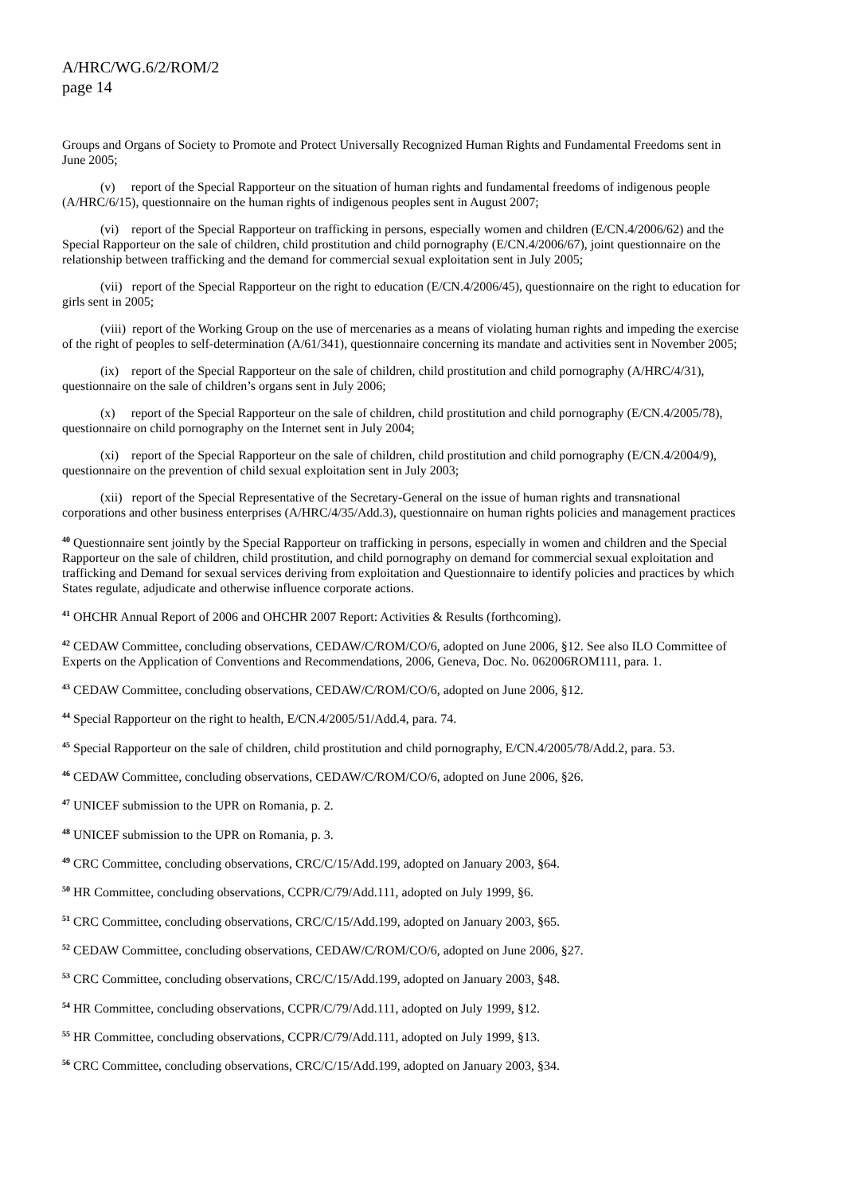A/HRC/WG.6/2/ROM/2
page 14
Groups and Organs of Society to Promote and Protect Universally Recognized Human Rights and Fundamental Freedoms sent in June 2005;
(v) report of the Special Rapporteur on the situation of human rights and fundamental freedoms of indigenous people (A/HRC/6/15), questionnaire on the human rights of indigenous peoples sent in August 2007;
(vi) report of the Special Rapporteur on trafficking in persons, especially women and children (E/CN.4/2006/62) and the Special Rapporteur on the sale of children, child prostitution and child pornography (E/CN.4/2006/67), joint questionnaire on the relationship between trafficking and the demand for commercial sexual exploitation sent in July 2005;
(vii) report of the Special Rapporteur on the right to education (E/CN.4/2006/45), questionnaire on the right to education for girls sent in 2005;
(viii) report of the Working Group on the use of mercenaries as a means of violating human rights and impeding the exercise of the right of peoples to self-determination (A/61/341), questionnaire concerning its mandate and activities sent in November 2005;
(ix) report of the Special Rapporteur on the sale of children, child prostitution and child pornography (A/HRC/4/31), questionnaire on the sale of children’s organs sent in July 2006;
(x) report of the Special Rapporteur on the sale of children, child prostitution and child pornography (E/CN.4/2005/78), questionnaire on child pornography on the Internet sent in July 2004;
(xi) report of the Special Rapporteur on the sale of children, child prostitution and child pornography (E/CN.4/2004/9), questionnaire on the prevention of child sexual exploitation sent in July 2003;
(xii) report of the Special Representative of the Secretary-General on the issue of human rights and transnational corporations and other business enterprises (A/HRC/4/35/Add.3), questionnaire on human rights policies and management practices
<sup>40</sup> Questionnaire sent jointly by the Special Rapporteur on trafficking in persons, especially in women and children and the Special Rapporteur on the sale of children, child prostitution, and child pornography on demand for commercial sexual exploitation and trafficking and Demand for sexual services deriving from exploitation and Questionnaire to identify policies and practices by which States regulate, adjudicate and otherwise influence corporate actions.
<sup>41</sup> OHCHR Annual Report of 2006 and OHCHR 2007 Report: Activities & Results (forthcoming).
<sup>42</sup> CEDAW Committee, concluding observations, CEDAW/C/ROM/CO/6, adopted on June 2006, §12. See also ILO Committee of Experts on the Application of Conventions and Recommendations, 2006, Geneva, Doc. No. 062006ROM111, para. 1.
<sup>43</sup> CEDAW Committee, concluding observations, CEDAW/C/ROM/CO/6, adopted on June 2006, §12.
<sup>44</sup> Special Rapporteur on the right to health, E/CN.4/2005/51/Add.4, para. 74.
<sup>45</sup> Special Rapporteur on the sale of children, child prostitution and child pornography, E/CN.4/2005/78/Add.2, para. 53.
<sup>46</sup> CEDAW Committee, concluding observations, CEDAW/C/ROM/CO/6, adopted on June 2006, §26.
<sup>47</sup> UNICEF submission to the UPR on Romania, p. 2.
<sup>48</sup> UNICEF submission to the UPR on Romania, p. 3.
<sup>49</sup> CRC Committee, concluding observations, CRC/C/15/Add.199, adopted on January 2003, §64.
<sup>50</sup> HR Committee, concluding observations, CCPR/C/79/Add.111, adopted on July 1999, §6.
<sup>51</sup> CRC Committee, concluding observations, CRC/C/15/Add.199, adopted on January 2003, §65.
<sup>52</sup> CEDAW Committee, concluding observations, CEDAW/C/ROM/CO/6, adopted on June 2006, §27.
<sup>53</sup> CRC Committee, concluding observations, CRC/C/15/Add.199, adopted on January 2003, §48.
<sup>54</sup> HR Committee, concluding observations, CCPR/C/79/Add.111, adopted on July 1999, §12.
<sup>55</sup> HR Committee, concluding observations, CCPR/C/79/Add.111, adopted on July 1999, §13.
<sup>56</sup> CRC Committee, concluding observations, CRC/C/15/Add.199, adopted on January 2003, §34.